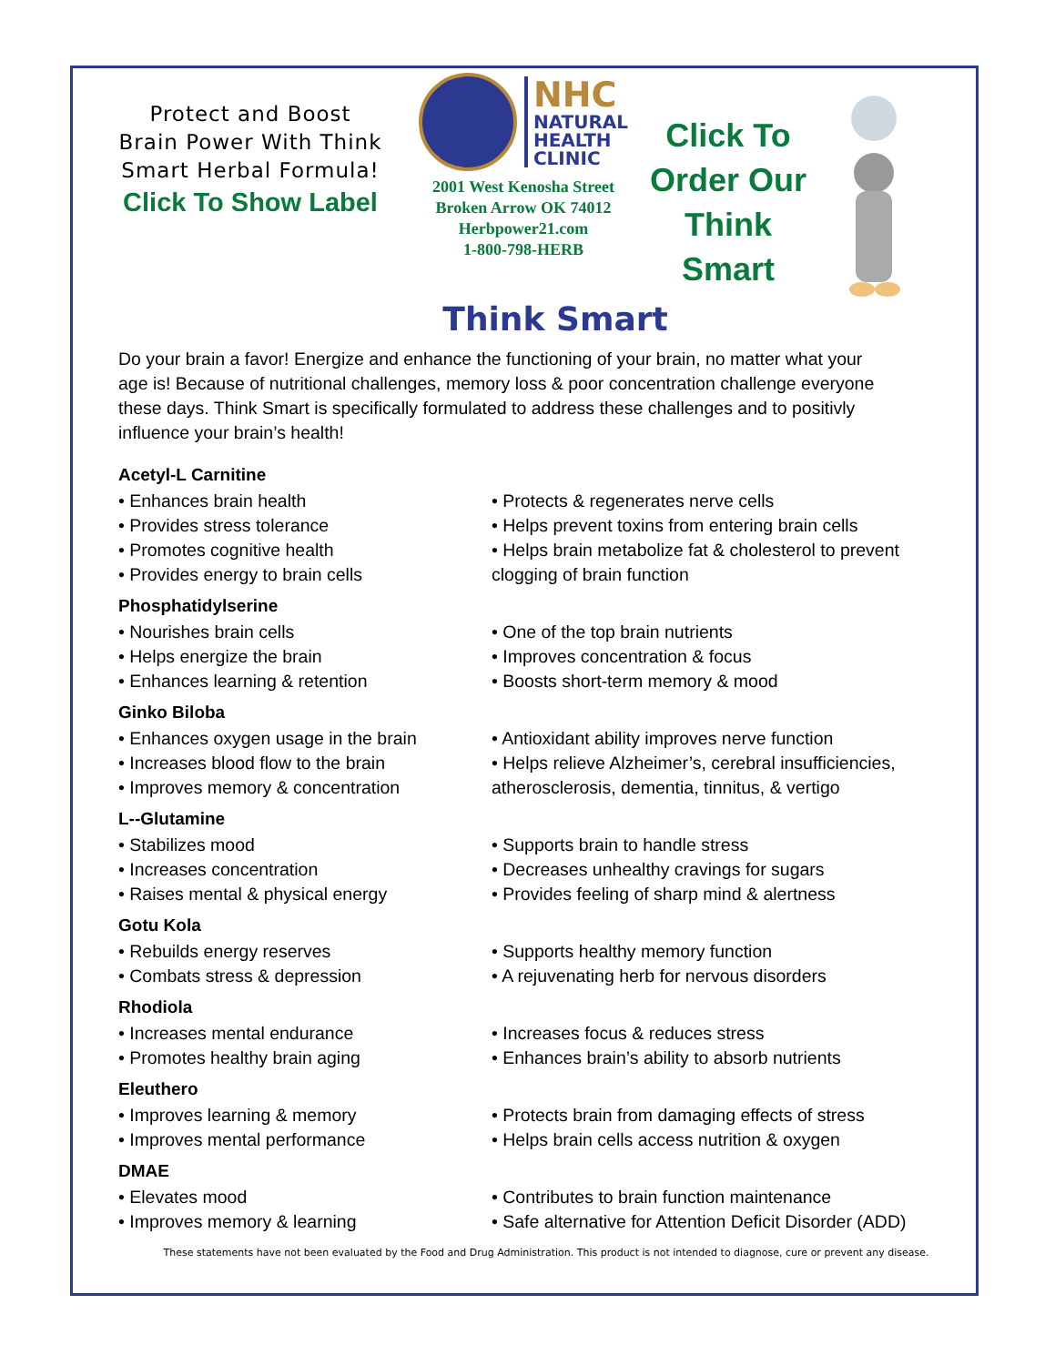Protect and Boost Brain Power With Think Smart Herbal Formula!
Click To Show Label
NHC
NATURAL
HEALTH
CLINIC
2001 West Kenosha Street
Broken Arrow OK 74012
Herbpower21.com
1-800-798-HERB
Click To
Order Our
Think Smart
Think Smart
Do your brain a favor! Energize and enhance the functioning of your brain, no matter what your age is! Because of nutritional challenges, memory loss & poor concentration challenge everyone these days. Think Smart is specifically formulated to address these challenges and to positivly influence your brain’s health!
Acetyl-L Carnitine
• Enhances brain health
• Provides stress tolerance
• Promotes cognitive health
• Provides energy to brain cells
• Protects & regenerates nerve cells
• Helps prevent toxins from entering brain cells
• Helps brain metabolize fat & cholesterol to prevent clogging of brain function
Phosphatidylserine
• Nourishes brain cells
• Helps energize the brain
• Enhances learning & retention
• One of the top brain nutrients
• Improves concentration & focus
• Boosts short-term memory & mood
Ginko Biloba
• Enhances oxygen usage in the brain
• Increases blood flow to the brain
• Improves memory & concentration
• Antioxidant ability improves nerve function
• Helps relieve Alzheimer’s, cerebral insufficiencies, atherosclerosis, dementia, tinnitus, & vertigo
L--Glutamine
• Stabilizes mood
• Increases concentration
• Raises mental & physical energy
• Supports brain to handle stress
• Decreases unhealthy cravings for sugars
• Provides feeling of sharp mind & alertness
Gotu Kola
• Rebuilds energy reserves
• Combats stress & depression
• Supports healthy memory function
• A rejuvenating herb for nervous disorders
Rhodiola
• Increases mental endurance
• Promotes healthy brain aging
• Increases focus & reduces stress
• Enhances brain’s ability to absorb nutrients
Eleuthero
• Improves learning & memory
• Improves mental performance
• Protects brain from damaging effects of stress
• Helps brain cells access nutrition & oxygen
DMAE
• Elevates mood
• Improves memory & learning
• Contributes to brain function maintenance
• Safe alternative for Attention Deficit Disorder (ADD)
These statements have not been evaluated by the Food and Drug Administration. This product is not intended to diagnose, cure or prevent any disease.